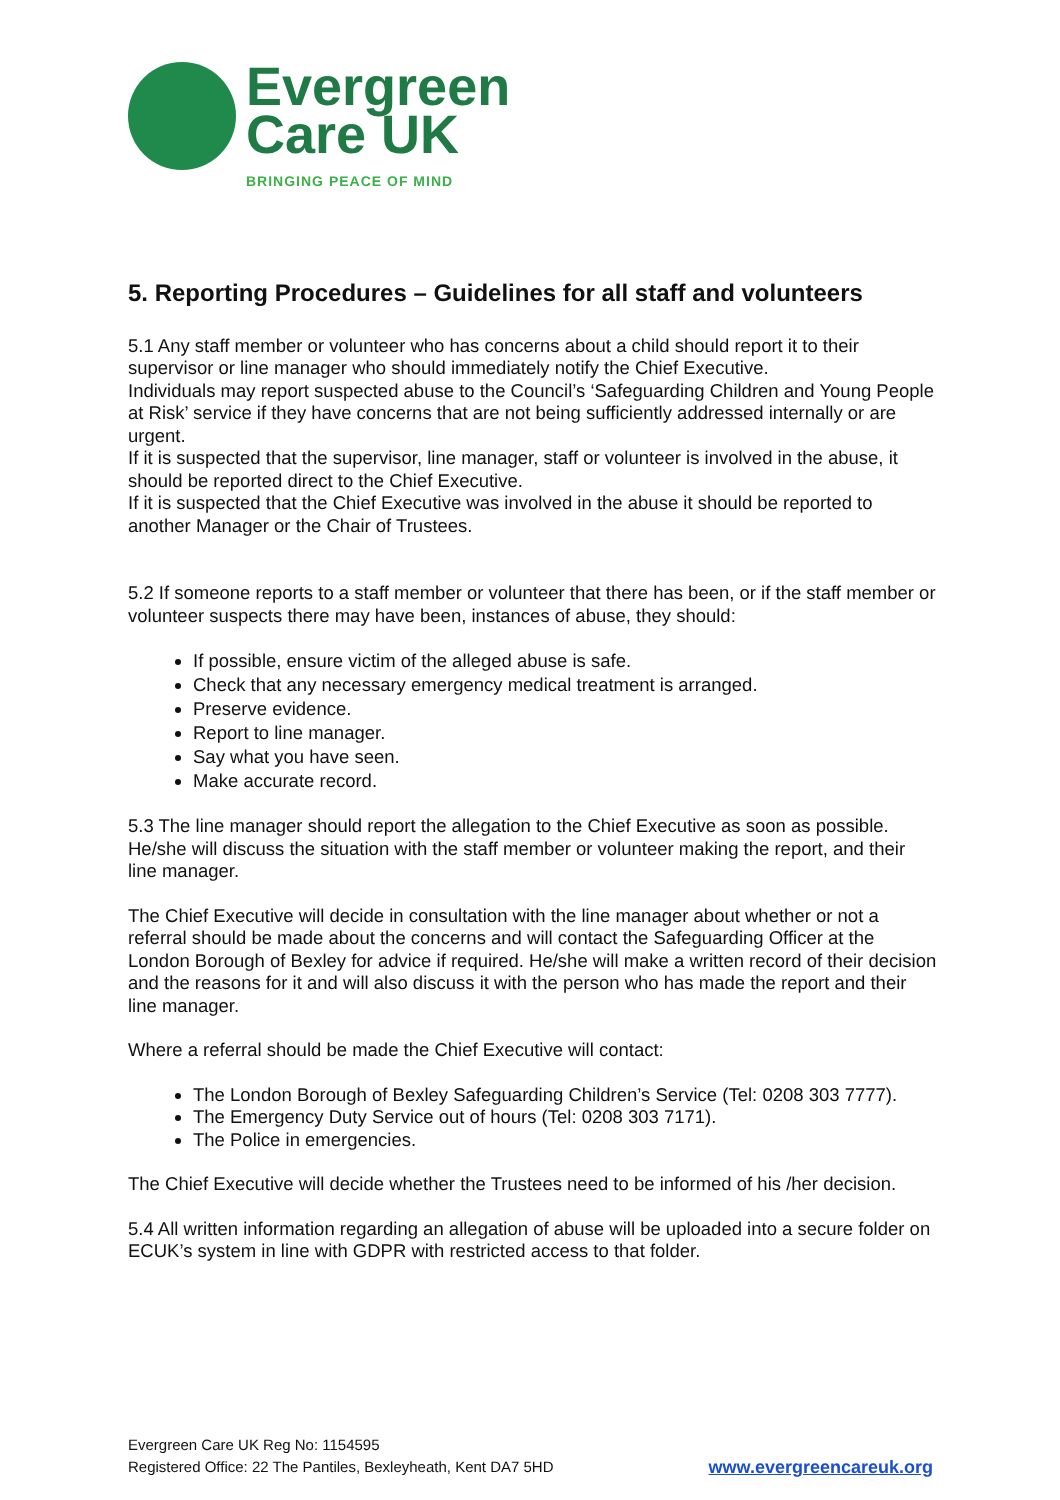Evergreen
Care UK
BRINGING PEACE OF MIND
5. Reporting Procedures – Guidelines for all staff and volunteers
5.1 Any staff member or volunteer who has concerns about a child should report it to their supervisor or line manager who should immediately notify the Chief Executive.
Individuals may report suspected abuse to the Council’s ‘Safeguarding Children and Young People at Risk’ service if they have concerns that are not being sufficiently addressed internally or are urgent.
If it is suspected that the supervisor, line manager, staff or volunteer is involved in the abuse, it should be reported direct to the Chief Executive.
If it is suspected that the Chief Executive was involved in the abuse it should be reported to another Manager or the Chair of Trustees.
5.2 If someone reports to a staff member or volunteer that there has been, or if the staff member or volunteer suspects there may have been, instances of abuse, they should:
If possible, ensure victim of the alleged abuse is safe.
Check that any necessary emergency medical treatment is arranged.
Preserve evidence.
Report to line manager.
Say what you have seen.
Make accurate record.
5.3 The line manager should report the allegation to the Chief Executive as soon as possible. He/she will discuss the situation with the staff member or volunteer making the report, and their line manager.
The Chief Executive will decide in consultation with the line manager about whether or not a referral should be made about the concerns and will contact the Safeguarding Officer at the London Borough of Bexley for advice if required. He/she will make a written record of their decision and the reasons for it and will also discuss it with the person who has made the report and their line manager.
Where a referral should be made the Chief Executive will contact:
The London Borough of Bexley Safeguarding Children’s Service (Tel: 0208 303 7777).
The Emergency Duty Service out of hours (Tel: 0208 303 7171).
The Police in emergencies.
The Chief Executive will decide whether the Trustees need to be informed of his /her decision.
5.4 All written information regarding an allegation of abuse will be uploaded into a secure folder on ECUK’s system in line with GDPR with restricted access to that folder.
Evergreen Care UK Reg No: 1154595
www.evergreencareuk.org Registered Office: 22 The Pantiles, Bexleyheath, Kent DA7 5HD